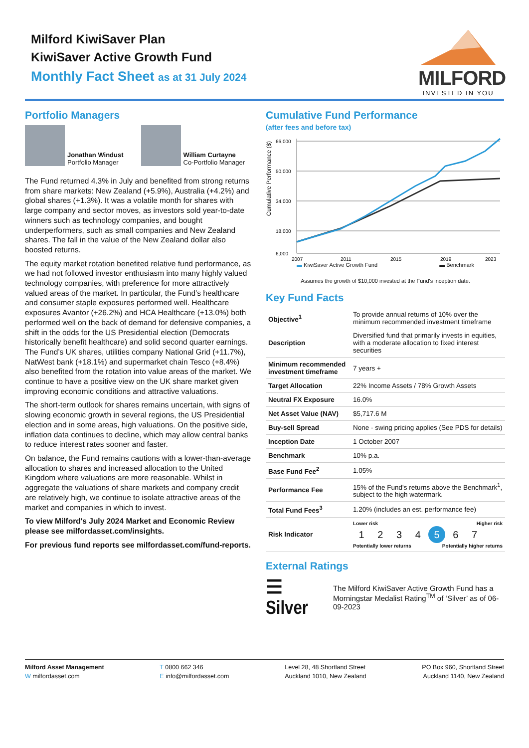Milford KiwiSaver Plan
KiwiSaver Active Growth Fund
Monthly Fact Sheet as at 31 July 2024
MILFORD
INVESTED IN YOU
Portfolio Managers
Jonathan Windust
Portfolio Manager
William Curtayne
Co-Portfolio Manager
The Fund returned 4.3% in July and benefited from strong returns from share markets: New Zealand (+5.9%), Australia (+4.2%) and global shares (+1.3%). It was a volatile month for shares with large company and sector moves, as investors sold year-to-date winners such as technology companies, and bought underperformers, such as small companies and New Zealand shares. The fall in the value of the New Zealand dollar also boosted returns.
The equity market rotation benefited relative fund performance, as we had not followed investor enthusiasm into many highly valued technology companies, with preference for more attractively valued areas of the market. In particular, the Fund’s healthcare and consumer staple exposures performed well. Healthcare exposures Avantor (+26.2%) and HCA Healthcare (+13.0%) both performed well on the back of demand for defensive companies, a shift in the odds for the US Presidential election (Democrats historically benefit healthcare) and solid second quarter earnings. The Fund’s UK shares, utilities company National Grid (+11.7%), NatWest bank (+18.1%) and supermarket chain Tesco (+8.4%) also benefited from the rotation into value areas of the market. We continue to have a positive view on the UK share market given improving economic conditions and attractive valuations.
The short-term outlook for shares remains uncertain, with signs of slowing economic growth in several regions, the US Presidential election and in some areas, high valuations. On the positive side, inflation data continues to decline, which may allow central banks to reduce interest rates sooner and faster.
On balance, the Fund remains cautions with a lower-than-average allocation to shares and increased allocation to the United Kingdom where valuations are more reasonable. Whilst in aggregate the valuations of share markets and company credit are relatively high, we continue to isolate attractive areas of the market and companies in which to invest.
To view Milford's July 2024 Market and Economic Review please see milfordasset.com/insights.
For previous fund reports see milfordasset.com/fund-reports.
Cumulative Fund Performance
(after fees and before tax)
Cumulative Performance ($)
66,000
50,000
34,000
18,000
6,000
2007
2011
2015
2019
2023
▬ KiwiSaver Active Growth Fund ▬ Benchmark
Assumes the growth of $10,000 invested at the Fund's inception date.
Key Fund Facts
| Objective<sup>1</sup> | To provide annual returns of 10% over the minimum recommended investment timeframe |
| Description | Diversified fund that primarily invests in equities, with a moderate allocation to fixed interest securities |
| Minimum recommended investment timeframe | 7 years + |
| Target Allocation | 22% Income Assets / 78% Growth Assets |
| Neutral FX Exposure | 16.0% |
| Net Asset Value (NAV) | $5,717.6 M |
| Buy-sell Spread | None - swing pricing applies (See PDS for details) |
| Inception Date | 1 October 2007 |
| Benchmark | 10% p.a. |
| Base Fund Fee<sup>2</sup> | 1.05% |
| Performance Fee | 15% of the Fund's returns above the Benchmark<sup>1</sup>, subject to the high watermark. |
| Total Fund Fees<sup>3</sup> | 1.20% (includes an est. performance fee) |
| Risk Indicator | Lower risk Higher risk 1 2 3 4 5 6 7 Potentially lower returns Potentially higher returns |
External Ratings
☰ Silver
The Milford KiwiSaver Active Growth Fund has a Morningstar Medalist Rating<sup>TM</sup> of ‘Silver’ as of 06-09-2023
Milford Asset Management
W milfordasset.com
T 0800 662 346
E info@milfordasset.com
Level 28, 48 Shortland Street
Auckland 1010, New Zealand
PO Box 960, Shortland Street
Auckland 1140, New Zealand